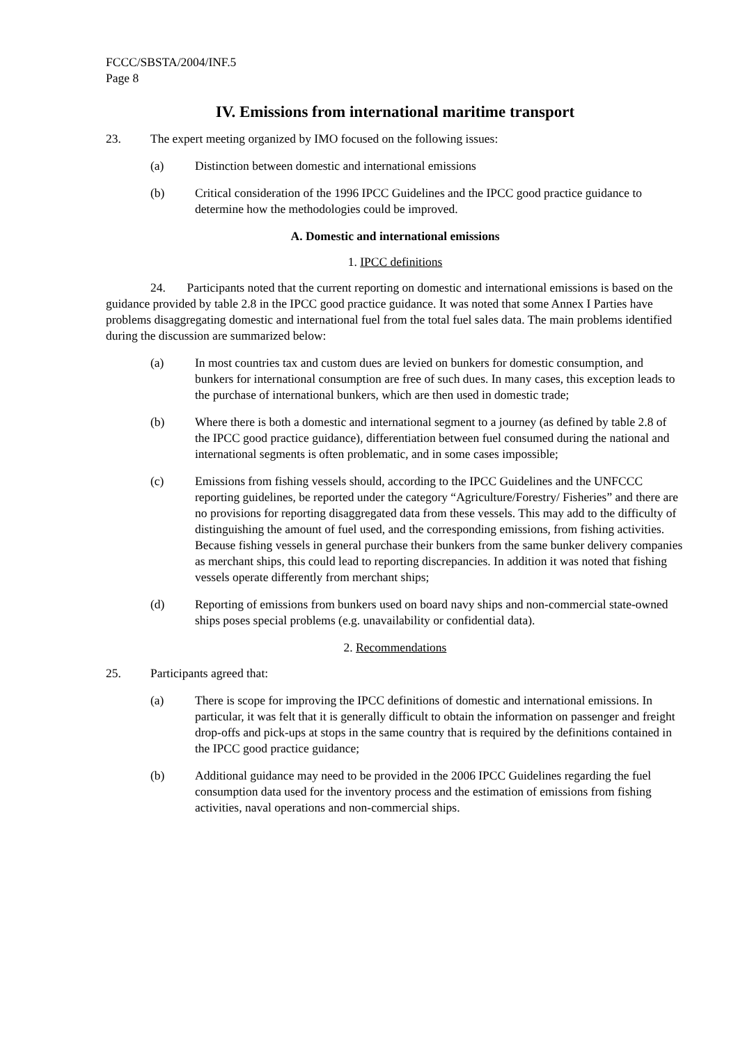FCCC/SBSTA/2004/INF.5
Page 8
IV. Emissions from international maritime transport
23. The expert meeting organized by IMO focused on the following issues:
(a) Distinction between domestic and international emissions
(b) Critical consideration of the 1996 IPCC Guidelines and the IPCC good practice guidance to determine how the methodologies could be improved.
A. Domestic and international emissions
1. IPCC definitions
24. Participants noted that the current reporting on domestic and international emissions is based on the guidance provided by table 2.8 in the IPCC good practice guidance. It was noted that some Annex I Parties have problems disaggregating domestic and international fuel from the total fuel sales data. The main problems identified during the discussion are summarized below:
(a) In most countries tax and custom dues are levied on bunkers for domestic consumption, and bunkers for international consumption are free of such dues. In many cases, this exception leads to the purchase of international bunkers, which are then used in domestic trade;
(b) Where there is both a domestic and international segment to a journey (as defined by table 2.8 of the IPCC good practice guidance), differentiation between fuel consumed during the national and international segments is often problematic, and in some cases impossible;
(c) Emissions from fishing vessels should, according to the IPCC Guidelines and the UNFCCC reporting guidelines, be reported under the category “Agriculture/Forestry/ Fisheries” and there are no provisions for reporting disaggregated data from these vessels. This may add to the difficulty of distinguishing the amount of fuel used, and the corresponding emissions, from fishing activities. Because fishing vessels in general purchase their bunkers from the same bunker delivery companies as merchant ships, this could lead to reporting discrepancies. In addition it was noted that fishing vessels operate differently from merchant ships;
(d) Reporting of emissions from bunkers used on board navy ships and non-commercial state-owned ships poses special problems (e.g. unavailability or confidential data).
2. Recommendations
25. Participants agreed that:
(a) There is scope for improving the IPCC definitions of domestic and international emissions. In particular, it was felt that it is generally difficult to obtain the information on passenger and freight drop-offs and pick-ups at stops in the same country that is required by the definitions contained in the IPCC good practice guidance;
(b) Additional guidance may need to be provided in the 2006 IPCC Guidelines regarding the fuel consumption data used for the inventory process and the estimation of emissions from fishing activities, naval operations and non-commercial ships.